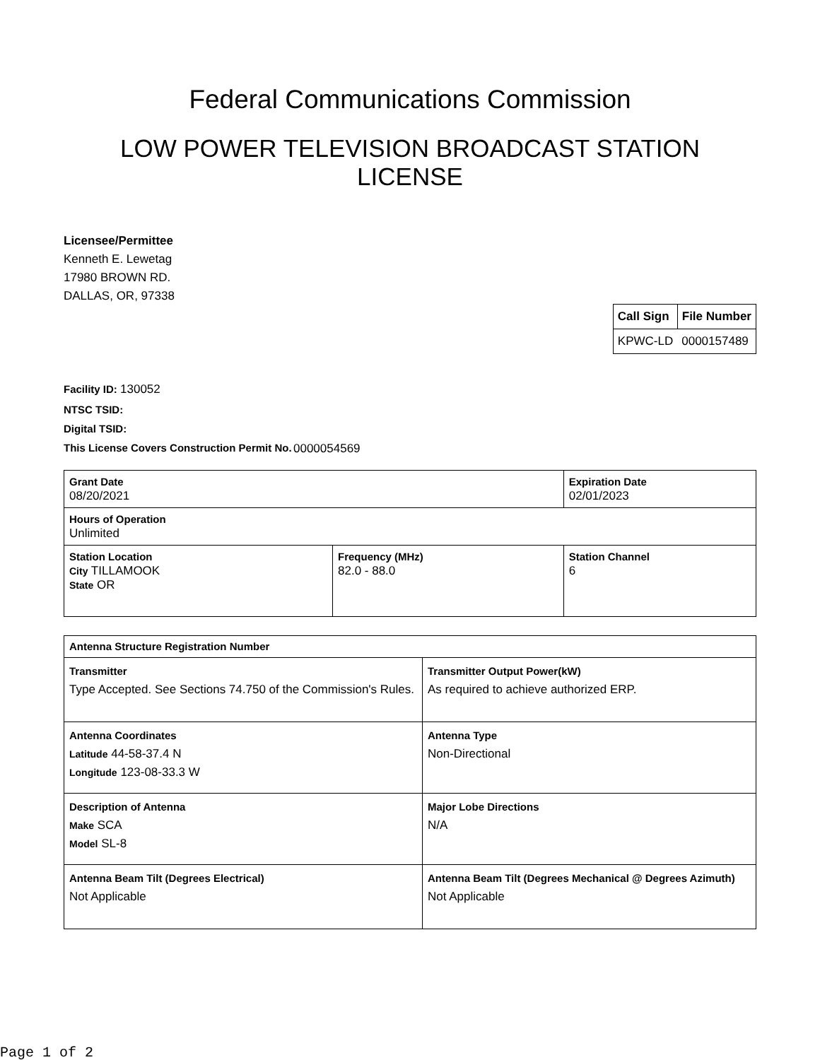Federal Communications Commission
LOW POWER TELEVISION BROADCAST STATION
LICENSE
Licensee/Permittee
Kenneth E. Lewetag
17980 BROWN RD.
DALLAS, OR, 97338
| Call Sign | File Number |
| KPWC-LD | 0000157489 |
Facility ID: 130052
NTSC TSID:
Digital TSID:
This License Covers Construction Permit No. 0000054569
| Grant Date 08/20/2021 | | Expiration Date 02/01/2023 | |
| Hours of Operation Unlimited | | | |
| Station Location City TILLAMOOK State OR | Frequency (MHz) 82.0 - 88.0 | | Station Channel 6 |
| Antenna Structure Registration Number | |
| Transmitter Type Accepted. See Sections 74.750 of the Commission's Rules. | Transmitter Output Power(kW) As required to achieve authorized ERP. |
| Antenna Coordinates Latitude 44-58-37.4 N Longitude 123-08-33.3 W | Antenna Type Non-Directional |
| Description of Antenna Make SCA Model SL-8 | Major Lobe Directions N/A |
| Antenna Beam Tilt (Degrees Electrical) Not Applicable | Antenna Beam Tilt (Degrees Mechanical @ Degrees Azimuth) Not Applicable |
Page 1 of 2